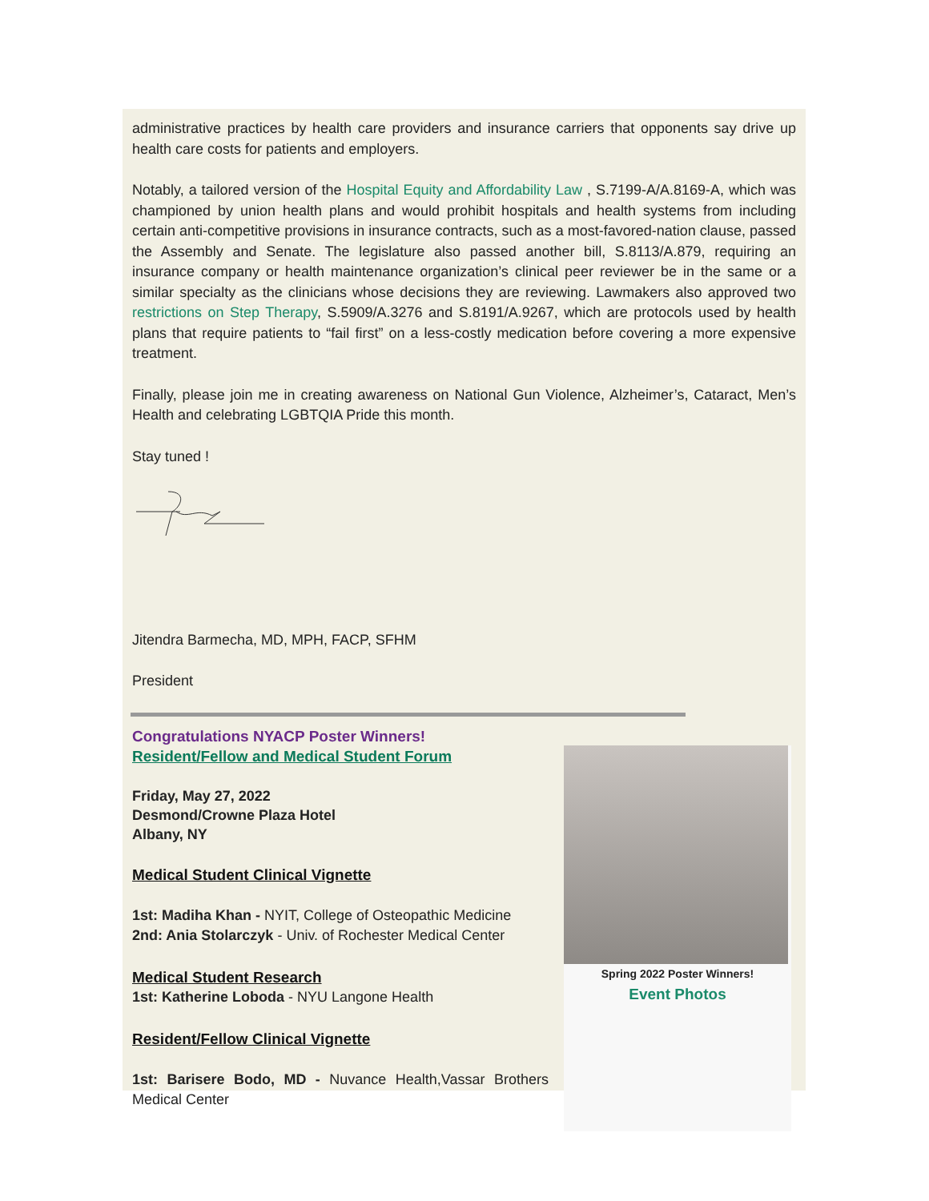administrative practices by health care providers and insurance carriers that opponents say drive up health care costs for patients and employers.
Notably, a tailored version of the Hospital Equity and Affordability Law , S.7199-A/A.8169-A, which was championed by union health plans and would prohibit hospitals and health systems from including certain anti-competitive provisions in insurance contracts, such as a most-favored-nation clause, passed the Assembly and Senate. The legislature also passed another bill, S.8113/A.879, requiring an insurance company or health maintenance organization’s clinical peer reviewer be in the same or a similar specialty as the clinicians whose decisions they are reviewing. Lawmakers also approved two restrictions on Step Therapy, S.5909/A.3276 and S.8191/A.9267, which are protocols used by health plans that require patients to “fail first” on a less-costly medication before covering a more expensive treatment.
Finally, please join me in creating awareness on National Gun Violence, Alzheimer’s, Cataract, Men’s Health and celebrating LGBTQIA Pride this month.
Stay tuned !
Jitendra Barmecha, MD, MPH, FACP, SFHM
President
Congratulations NYACP Poster Winners!
Resident/Fellow and Medical Student Forum
Friday, May 27, 2022
Desmond/Crowne Plaza Hotel
Albany, NY
Medical Student Clinical Vignette
1st: Madiha Khan - NYIT, College of Osteopathic Medicine
2nd: Ania Stolarczyk - Univ. of Rochester Medical Center
Medical Student Research
1st: Katherine Loboda - NYU Langone Health
Resident/Fellow Clinical Vignette
1st: Barisere Bodo, MD - Nuvance Health,Vassar Brothers Medical Center
Spring 2022 Poster Winners!
Event Photos